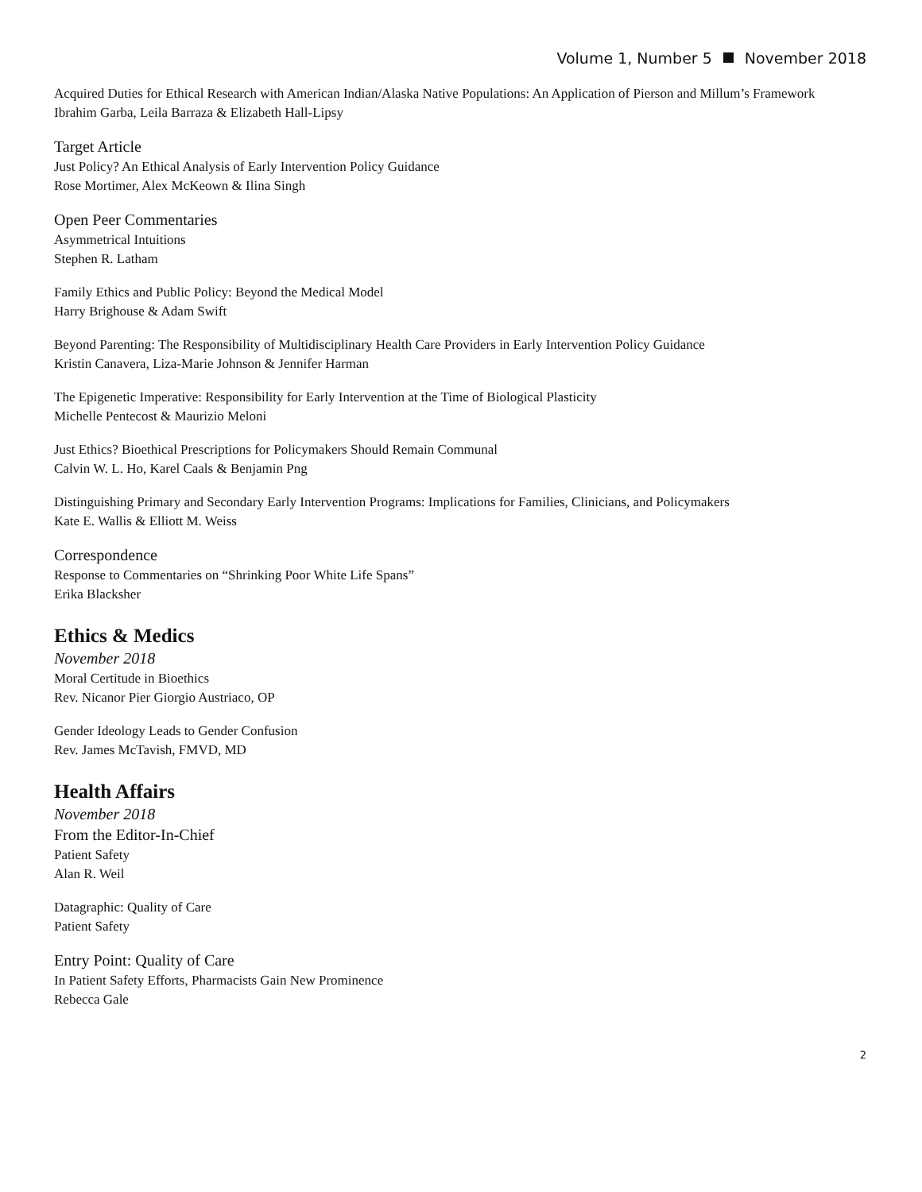Volume 1, Number 5 November 2018
Acquired Duties for Ethical Research with American Indian/Alaska Native Populations: An Application of Pierson and Millum’s Framework
Ibrahim Garba, Leila Barraza & Elizabeth Hall-Lipsy
Target Article
Just Policy? An Ethical Analysis of Early Intervention Policy Guidance
Rose Mortimer, Alex McKeown & Ilina Singh
Open Peer Commentaries
Asymmetrical Intuitions
Stephen R. Latham
Family Ethics and Public Policy: Beyond the Medical Model
Harry Brighouse & Adam Swift
Beyond Parenting: The Responsibility of Multidisciplinary Health Care Providers in Early Intervention Policy Guidance
Kristin Canavera, Liza-Marie Johnson & Jennifer Harman
The Epigenetic Imperative: Responsibility for Early Intervention at the Time of Biological Plasticity
Michelle Pentecost & Maurizio Meloni
Just Ethics? Bioethical Prescriptions for Policymakers Should Remain Communal
Calvin W. L. Ho, Karel Caals & Benjamin Png
Distinguishing Primary and Secondary Early Intervention Programs: Implications for Families, Clinicians, and Policymakers
Kate E. Wallis & Elliott M. Weiss
Correspondence
Response to Commentaries on “Shrinking Poor White Life Spans”
Erika Blacksher
Ethics & Medics
November 2018
Moral Certitude in Bioethics
Rev. Nicanor Pier Giorgio Austriaco, OP
Gender Ideology Leads to Gender Confusion
Rev. James McTavish, FMVD, MD
Health Affairs
November 2018
From the Editor-In-Chief
Patient Safety
Alan R. Weil
Datagraphic: Quality of Care
Patient Safety
Entry Point: Quality of Care
In Patient Safety Efforts, Pharmacists Gain New Prominence
Rebecca Gale
2